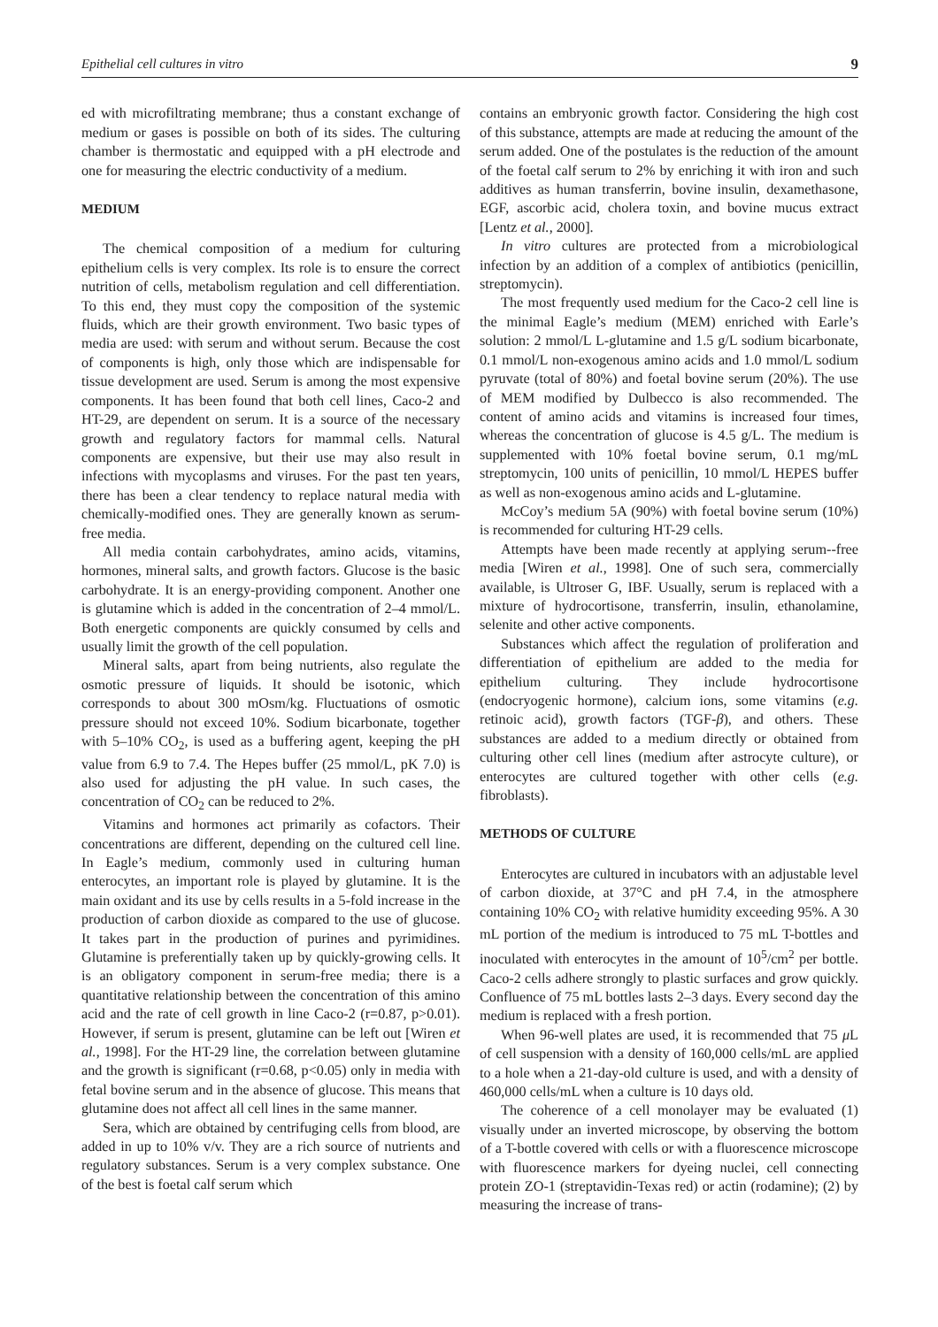Epithelial cell cultures in vitro 9
ed with microfiltrating membrane; thus a constant exchange of medium or gases is possible on both of its sides. The culturing chamber is thermostatic and equipped with a pH electrode and one for measuring the electric conductivity of a medium.
MEDIUM
The chemical composition of a medium for culturing epithelium cells is very complex. Its role is to ensure the correct nutrition of cells, metabolism regulation and cell differentiation. To this end, they must copy the composition of the systemic fluids, which are their growth environment. Two basic types of media are used: with serum and without serum. Because the cost of components is high, only those which are indispensable for tissue development are used. Serum is among the most expensive components. It has been found that both cell lines, Caco-2 and HT-29, are dependent on serum. It is a source of the necessary growth and regulatory factors for mammal cells. Natural components are expensive, but their use may also result in infections with mycoplasms and viruses. For the past ten years, there has been a clear tendency to replace natural media with chemically-modified ones. They are generally known as serum-free media.
All media contain carbohydrates, amino acids, vitamins, hormones, mineral salts, and growth factors. Glucose is the basic carbohydrate. It is an energy-providing component. Another one is glutamine which is added in the concentration of 2–4 mmol/L. Both energetic components are quickly consumed by cells and usually limit the growth of the cell population.
Mineral salts, apart from being nutrients, also regulate the osmotic pressure of liquids. It should be isotonic, which corresponds to about 300 mOsm/kg. Fluctuations of osmotic pressure should not exceed 10%. Sodium bicarbonate, together with 5–10% CO<sub>2</sub>, is used as a buffering agent, keeping the pH value from 6.9 to 7.4. The Hepes buffer (25 mmol/L, pK 7.0) is also used for adjusting the pH value. In such cases, the concentration of CO<sub>2</sub> can be reduced to 2%.
Vitamins and hormones act primarily as cofactors. Their concentrations are different, depending on the cultured cell line. In Eagle’s medium, commonly used in culturing human enterocytes, an important role is played by glutamine. It is the main oxidant and its use by cells results in a 5-fold increase in the production of carbon dioxide as compared to the use of glucose. It takes part in the production of purines and pyrimidines. Glutamine is preferentially taken up by quickly-growing cells. It is an obligatory component in serum-free media; there is a quantitative relationship between the concentration of this amino acid and the rate of cell growth in line Caco-2 (r=0.87, p>0.01). However, if serum is present, glutamine can be left out [Wiren et al., 1998]. For the HT-29 line, the correlation between glutamine and the growth is significant (r=0.68, p<0.05) only in media with fetal bovine serum and in the absence of glucose. This means that glutamine does not affect all cell lines in the same manner.
Sera, which are obtained by centrifuging cells from blood, are added in up to 10% v/v. They are a rich source of nutrients and regulatory substances. Serum is a very complex substance. One of the best is foetal calf serum which
contains an embryonic growth factor. Considering the high cost of this substance, attempts are made at reducing the amount of the serum added. One of the postulates is the reduction of the amount of the foetal calf serum to 2% by enriching it with iron and such additives as human transferrin, bovine insulin, dexamethasone, EGF, ascorbic acid, cholera toxin, and bovine mucus extract [Lentz et al., 2000].
In vitro cultures are protected from a microbiological infection by an addition of a complex of antibiotics (penicillin, streptomycin).
The most frequently used medium for the Caco-2 cell line is the minimal Eagle’s medium (MEM) enriched with Earle’s solution: 2 mmol/L L-glutamine and 1.5 g/L sodium bicarbonate, 0.1 mmol/L non-exogenous amino acids and 1.0 mmol/L sodium pyruvate (total of 80%) and foetal bovine serum (20%). The use of MEM modified by Dulbecco is also recommended. The content of amino acids and vitamins is increased four times, whereas the concentration of glucose is 4.5 g/L. The medium is supplemented with 10% foetal bovine serum, 0.1 mg/mL streptomycin, 100 units of penicillin, 10 mmol/L HEPES buffer as well as non-exogenous amino acids and L-glutamine.
McCoy’s medium 5A (90%) with foetal bovine serum (10%) is recommended for culturing HT-29 cells.
Attempts have been made recently at applying serum--free media [Wiren et al., 1998]. One of such sera, commercially available, is Ultroser G, IBF. Usually, serum is replaced with a mixture of hydrocortisone, transferrin, insulin, ethanolamine, selenite and other active components.
Substances which affect the regulation of proliferation and differentiation of epithelium are added to the media for epithelium culturing. They include hydrocortisone (endocryogenic hormone), calcium ions, some vitamins (e.g. retinoic acid), growth factors (TGF-β), and others. These substances are added to a medium directly or obtained from culturing other cell lines (medium after astrocyte culture), or enterocytes are cultured together with other cells (e.g. fibroblasts).
METHODS OF CULTURE
Enterocytes are cultured in incubators with an adjustable level of carbon dioxide, at 37°C and pH 7.4, in the atmosphere containing 10% CO<sub>2</sub> with relative humidity exceeding 95%. A 30 mL portion of the medium is introduced to 75 mL T-bottles and inoculated with enterocytes in the amount of 10<sup>5</sup>/cm<sup>2</sup> per bottle. Caco-2 cells adhere strongly to plastic surfaces and grow quickly. Confluence of 75 mL bottles lasts 2–3 days. Every second day the medium is replaced with a fresh portion.
When 96-well plates are used, it is recommended that 75 μ L of cell suspension with a density of 160,000 cells/mL are applied to a hole when a 21-day-old culture is used, and with a density of 460,000 cells/mL when a culture is 10 days old.
The coherence of a cell monolayer may be evaluated (1) visually under an inverted microscope, by observing the bottom of a T-bottle covered with cells or with a fluorescence microscope with fluorescence markers for dyeing nuclei, cell connecting protein ZO-1 (streptavidin-Texas red) or actin (rodamine); (2) by measuring the increase of trans-